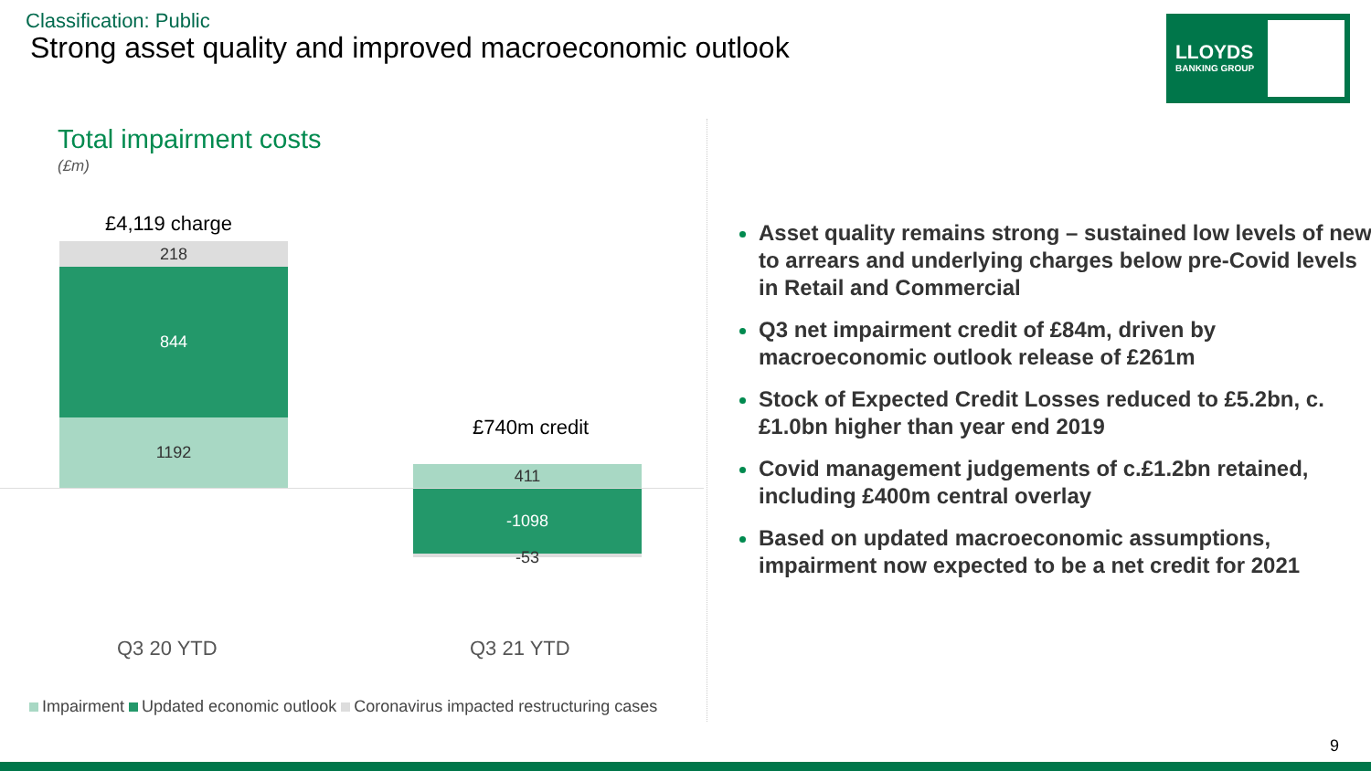Classification: Public
Strong asset quality and improved macroeconomic outlook
LLOYDS
BANKING GROUP
Total impairment costs
(£m)
£4,119 charge
218
844
1192 £740m credit
411
-1098
-53
Q3 20 YTD Q3 21 YTD
Impairment Updated economic outlook Coronavirus impacted restructuring cases
Asset quality remains strong – sustained low levels of new to arrears and underlying charges below pre-Covid levels in Retail and Commercial
Q3 net impairment credit of £84m, driven by macroeconomic outlook release of £261m
Stock of Expected Credit Losses reduced to £5.2bn, c.£1.0bn higher than year end 2019
Covid management judgements of c.£1.2bn retained, including £400m central overlay
Based on updated macroeconomic assumptions, impairment now expected to be a net credit for 2021
9